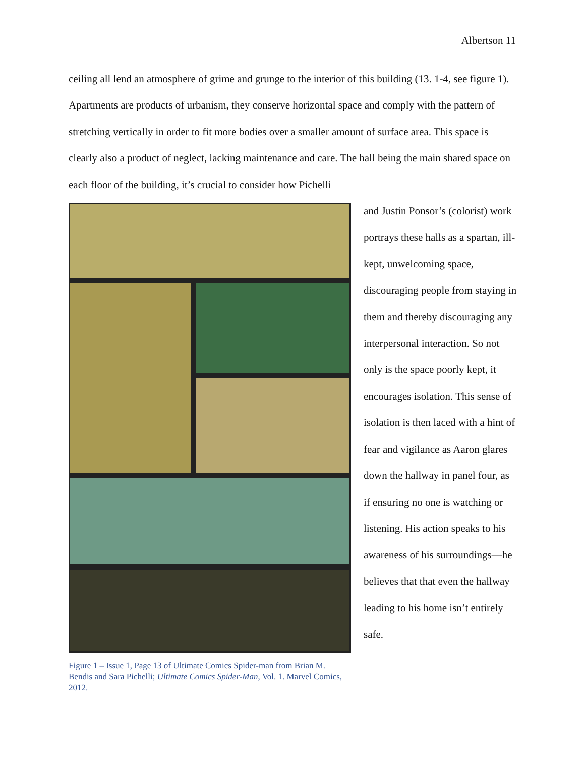Albertson 11
ceiling all lend an atmosphere of grime and grunge to the interior of this building (13. 1-4, see figure 1). Apartments are products of urbanism, they conserve horizontal space and comply with the pattern of stretching vertically in order to fit more bodies over a smaller amount of surface area. This space is clearly also a product of neglect, lacking maintenance and care. The hall being the main shared space on each floor of the building, it’s crucial to consider how Pichelli
Figure 1 – Issue 1, Page 13 of Ultimate Comics Spider-man from Brian M. Bendis and Sara Pichelli; Ultimate Comics Spider-Man, Vol. 1. Marvel Comics, 2012.
and Justin Ponsor’s (colorist) work portrays these halls as a spartan, ill-kept, unwelcoming space, discouraging people from staying in them and thereby discouraging any interpersonal interaction. So not only is the space poorly kept, it encourages isolation. This sense of isolation is then laced with a hint of fear and vigilance as Aaron glares down the hallway in panel four, as if ensuring no one is watching or listening. His action speaks to his awareness of his surroundings—he believes that that even the hallway leading to his home isn’t entirely safe.